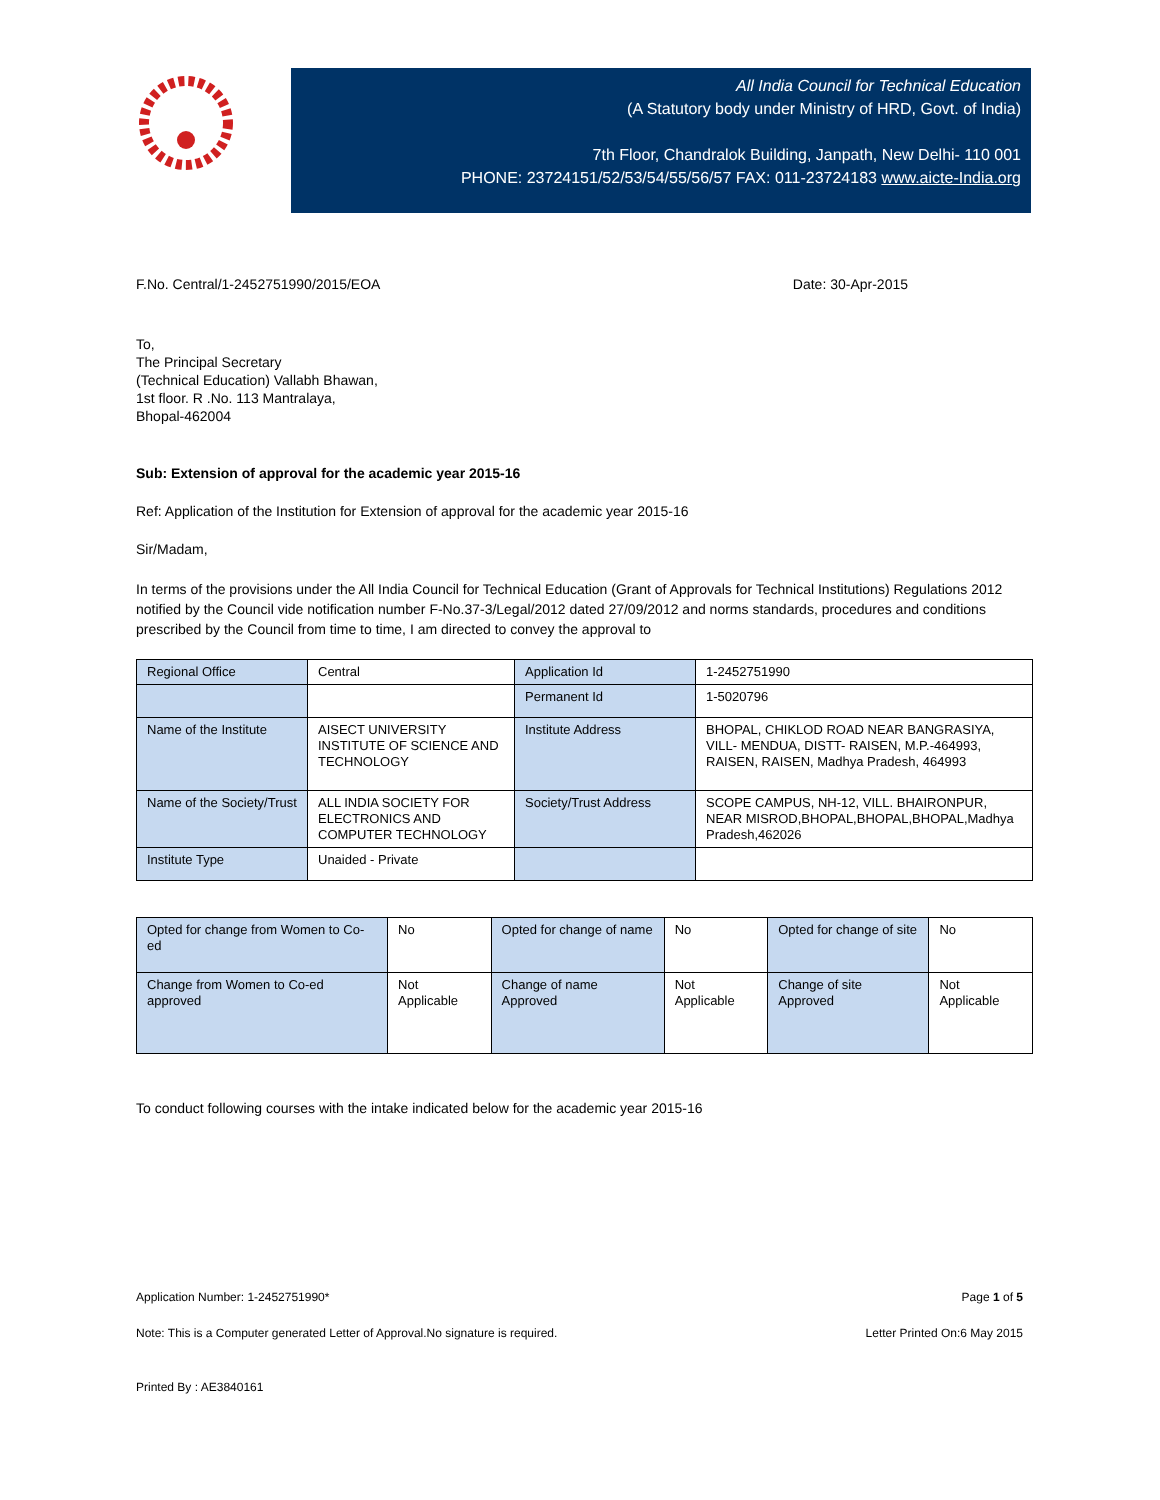All India Council for Technical Education
(A Statutory body under Ministry of HRD, Govt. of India)
7th Floor, Chandralok Building, Janpath, New Delhi- 110 001
PHONE: 23724151/52/53/54/55/56/57 FAX: 011-23724183 www.aicte-India.org
F.No. Central/1-2452751990/2015/EOA
Date: 30-Apr-2015
To,
The Principal Secretary
(Technical Education) Vallabh Bhawan,
1st floor. R .No. 113 Mantralaya,
Bhopal-462004
Sub: Extension of approval for the academic year 2015-16
Ref: Application of the Institution for Extension of approval for the academic year 2015-16
Sir/Madam,
In terms of the provisions under the All India Council for Technical Education (Grant of Approvals for Technical Institutions) Regulations 2012 notified by the Council vide notification number F-No.37-3/Legal/2012 dated 27/09/2012 and norms standards, procedures and conditions prescribed by the Council from time to time, I am directed to convey the approval to
| Regional Office | Central | Application Id | 1-2452751990 |
| | | Permanent Id | 1-5020796 |
| Name of the Institute | AISECT UNIVERSITY INSTITUTE OF SCIENCE AND TECHNOLOGY | Institute Address | BHOPAL, CHIKLOD ROAD NEAR BANGRASIYA, VILL- MENDUA, DISTT- RAISEN, M.P.-464993, RAISEN, RAISEN, Madhya Pradesh, 464993 |
| Name of the Society/Trust | ALL INDIA SOCIETY FOR ELECTRONICS AND COMPUTER TECHNOLOGY | Society/Trust Address | SCOPE CAMPUS, NH-12, VILL. BHAIRONPUR, NEAR MISROD,BHOPAL,BHOPAL,BHOPAL,Madhya Pradesh,462026 |
| Institute Type | Unaided - Private | | |
| Opted for change from Women to Co-ed | No | Opted for change of name | No | Opted for change of site | No |
| Change from Women to Co-ed approved | Not Applicable | Change of name Approved | Not Applicable | Change of site Approved | Not Applicable |
To conduct following courses with the intake indicated below for the academic year 2015-16
Application Number: 1-2452751990* Page 1 of 5
Note: This is a Computer generated Letter of Approval.No signature is required. Letter Printed On:6 May 2015
Printed By : AE3840161